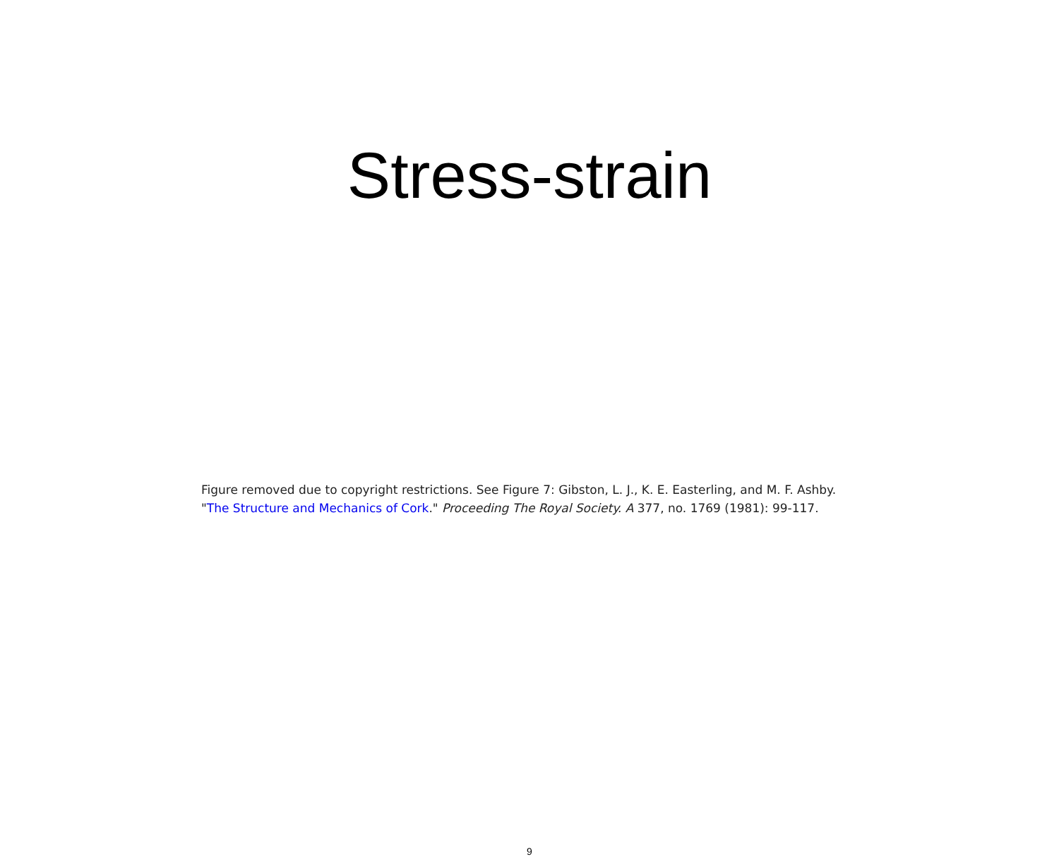Stress-strain
Figure removed due to copyright restrictions. See Figure 7: Gibston, L. J., K. E. Easterling, and M. F. Ashby.
"The Structure and Mechanics of Cork." Proceeding The Royal Society. A 377, no. 1769 (1981): 99-117.
9